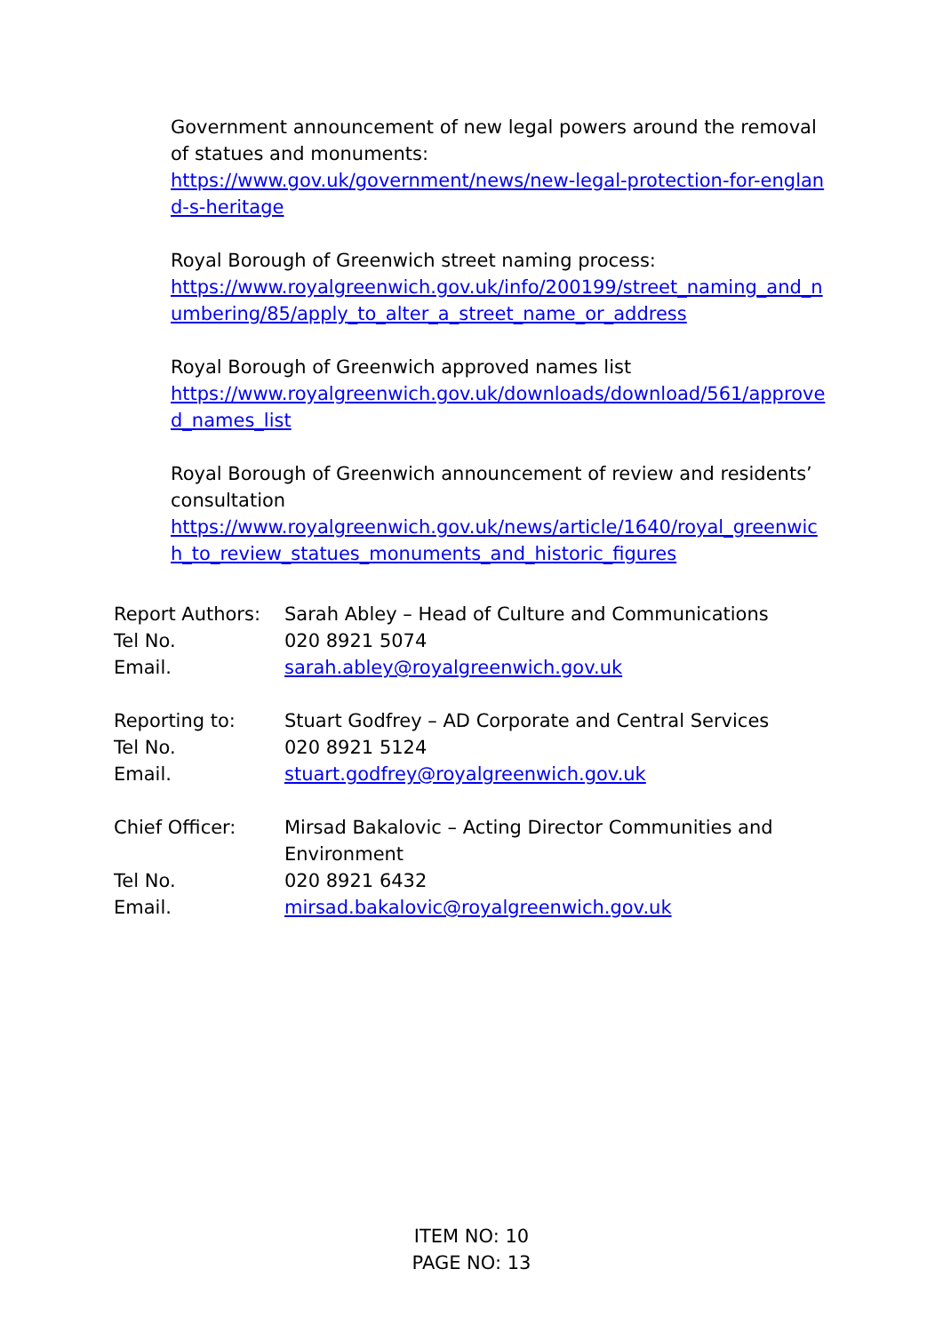Government announcement of new legal powers around the removal of statues and monuments:
https://www.gov.uk/government/news/new-legal-protection-for-england-s-heritage
Royal Borough of Greenwich street naming process:
https://www.royalgreenwich.gov.uk/info/200199/street_naming_and_numbering/85/apply_to_alter_a_street_name_or_address
Royal Borough of Greenwich approved names list
https://www.royalgreenwich.gov.uk/downloads/download/561/approved_names_list
Royal Borough of Greenwich announcement of review and residents’ consultation
https://www.royalgreenwich.gov.uk/news/article/1640/royal_greenwich_to_review_statues_monuments_and_historic_figures
| Report Authors: | Sarah Abley – Head of Culture and Communications |
| Tel No. | 020 8921 5074 |
| Email. | sarah.abley@royalgreenwich.gov.uk |
| Reporting to: | Stuart Godfrey – AD Corporate and Central Services |
| Tel No. | 020 8921 5124 |
| Email. | stuart.godfrey@royalgreenwich.gov.uk |
| Chief Officer: | Mirsad Bakalovic – Acting Director Communities and Environment |
| Tel No. | 020 8921 6432 |
| Email. | mirsad.bakalovic@royalgreenwich.gov.uk |
ITEM NO: 10
PAGE NO: 13